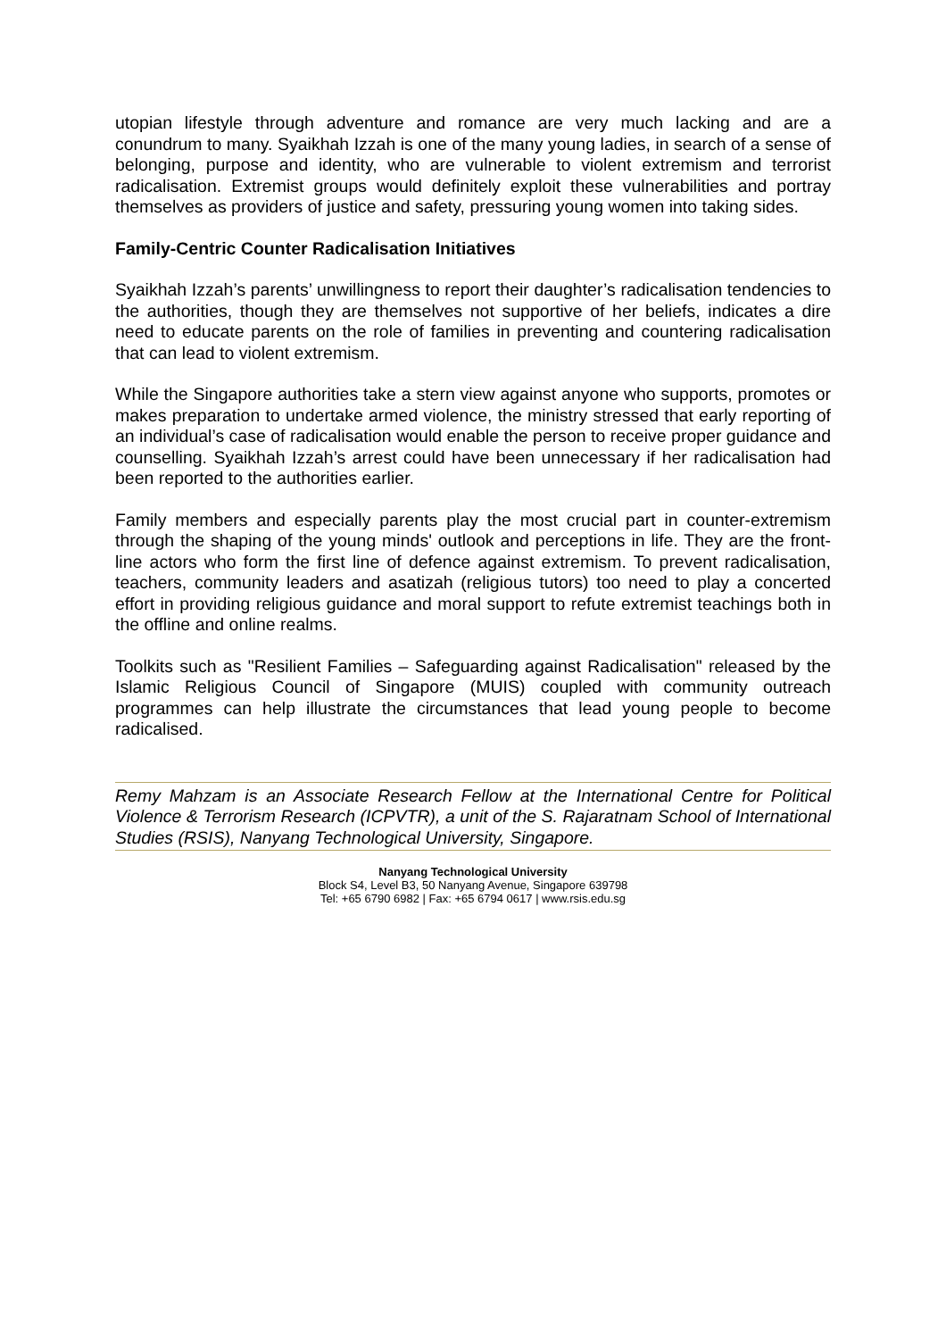utopian lifestyle through adventure and romance are very much lacking and are a conundrum to many. Syaikhah Izzah is one of the many young ladies, in search of a sense of belonging, purpose and identity, who are vulnerable to violent extremism and terrorist radicalisation. Extremist groups would definitely exploit these vulnerabilities and portray themselves as providers of justice and safety, pressuring young women into taking sides.
Family-Centric Counter Radicalisation Initiatives
Syaikhah Izzah’s parents’ unwillingness to report their daughter’s radicalisation tendencies to the authorities, though they are themselves not supportive of her beliefs, indicates a dire need to educate parents on the role of families in preventing and countering radicalisation that can lead to violent extremism.
While the Singapore authorities take a stern view against anyone who supports, promotes or makes preparation to undertake armed violence, the ministry stressed that early reporting of an individual’s case of radicalisation would enable the person to receive proper guidance and counselling. Syaikhah Izzah’s arrest could have been unnecessary if her radicalisation had been reported to the authorities earlier.
Family members and especially parents play the most crucial part in counter-extremism through the shaping of the young minds' outlook and perceptions in life. They are the front-line actors who form the first line of defence against extremism. To prevent radicalisation, teachers, community leaders and asatizah (religious tutors) too need to play a concerted effort in providing religious guidance and moral support to refute extremist teachings both in the offline and online realms.
Toolkits such as "Resilient Families – Safeguarding against Radicalisation" released by the Islamic Religious Council of Singapore (MUIS) coupled with community outreach programmes can help illustrate the circumstances that lead young people to become radicalised.
Remy Mahzam is an Associate Research Fellow at the International Centre for Political Violence & Terrorism Research (ICPVTR), a unit of the S. Rajaratnam School of International Studies (RSIS), Nanyang Technological University, Singapore.
Nanyang Technological University
Block S4, Level B3, 50 Nanyang Avenue, Singapore 639798
Tel: +65 6790 6982 | Fax: +65 6794 0617 | www.rsis.edu.sg